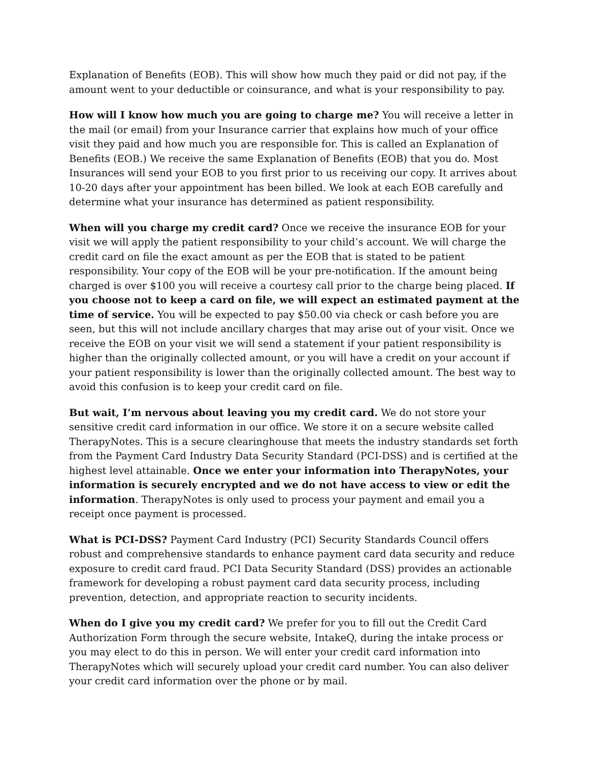Explanation of Benefits (EOB). This will show how much they paid or did not pay, if the amount went to your deductible or coinsurance, and what is your responsibility to pay.
How will I know how much you are going to charge me? You will receive a letter in the mail (or email) from your Insurance carrier that explains how much of your office visit they paid and how much you are responsible for. This is called an Explanation of Benefits (EOB.) We receive the same Explanation of Benefits (EOB) that you do. Most Insurances will send your EOB to you first prior to us receiving our copy. It arrives about 10-20 days after your appointment has been billed. We look at each EOB carefully and determine what your insurance has determined as patient responsibility.
When will you charge my credit card? Once we receive the insurance EOB for your visit we will apply the patient responsibility to your child’s account. We will charge the credit card on file the exact amount as per the EOB that is stated to be patient responsibility. Your copy of the EOB will be your pre-notification. If the amount being charged is over $100 you will receive a courtesy call prior to the charge being placed. If you choose not to keep a card on file, we will expect an estimated payment at the time of service. You will be expected to pay $50.00 via check or cash before you are seen, but this will not include ancillary charges that may arise out of your visit. Once we receive the EOB on your visit we will send a statement if your patient responsibility is higher than the originally collected amount, or you will have a credit on your account if your patient responsibility is lower than the originally collected amount. The best way to avoid this confusion is to keep your credit card on file.
But wait, I’m nervous about leaving you my credit card. We do not store your sensitive credit card information in our office. We store it on a secure website called TherapyNotes. This is a secure clearinghouse that meets the industry standards set forth from the Payment Card Industry Data Security Standard (PCI-DSS) and is certified at the highest level attainable. Once we enter your information into TherapyNotes, your information is securely encrypted and we do not have access to view or edit the information. TherapyNotes is only used to process your payment and email you a receipt once payment is processed.
What is PCI-DSS? Payment Card Industry (PCI) Security Standards Council offers robust and comprehensive standards to enhance payment card data security and reduce exposure to credit card fraud. PCI Data Security Standard (DSS) provides an actionable framework for developing a robust payment card data security process, including prevention, detection, and appropriate reaction to security incidents.
When do I give you my credit card? We prefer for you to fill out the Credit Card Authorization Form through the secure website, IntakeQ, during the intake process or you may elect to do this in person. We will enter your credit card information into TherapyNotes which will securely upload your credit card number. You can also deliver your credit card information over the phone or by mail.